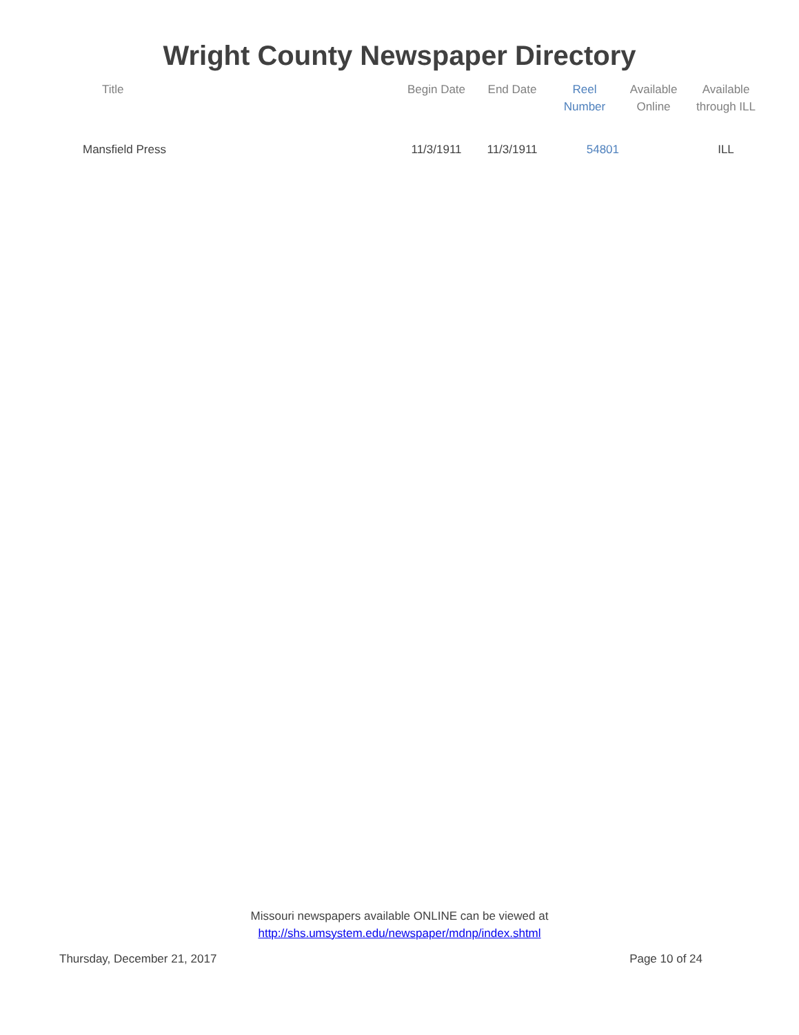Wright County Newspaper Directory
| Title | Begin Date | End Date | Reel Number | Available Online | Available through ILL |
| --- | --- | --- | --- | --- | --- |
| Mansfield Press | 11/3/1911 | 11/3/1911 | 54801 | | ILL |
Missouri newspapers available ONLINE can be viewed at
http://shs.umsystem.edu/newspaper/mdnp/index.shtml
Thursday, December 21, 2017 Page 10 of 24